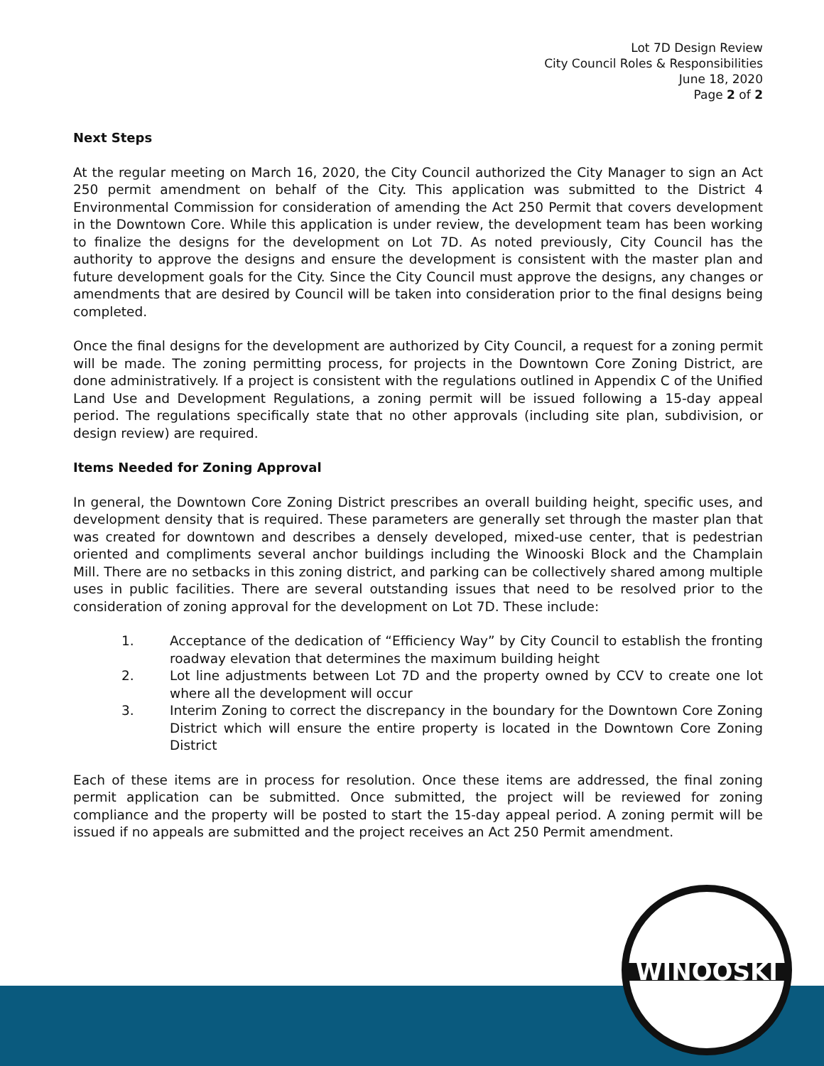WINOOSKI
Lot 7D Design Review
City Council Roles & Responsibilities
June 18, 2020
Page 2 of 2
Next Steps
At the regular meeting on March 16, 2020, the City Council authorized the City Manager to sign an Act 250 permit amendment on behalf of the City. This application was submitted to the District 4 Environmental Commission for consideration of amending the Act 250 Permit that covers development in the Downtown Core. While this application is under review, the development team has been working to finalize the designs for the development on Lot 7D. As noted previously, City Council has the authority to approve the designs and ensure the development is consistent with the master plan and future development goals for the City. Since the City Council must approve the designs, any changes or amendments that are desired by Council will be taken into consideration prior to the final designs being completed.
Once the final designs for the development are authorized by City Council, a request for a zoning permit will be made. The zoning permitting process, for projects in the Downtown Core Zoning District, are done administratively. If a project is consistent with the regulations outlined in Appendix C of the Unified Land Use and Development Regulations, a zoning permit will be issued following a 15-day appeal period. The regulations specifically state that no other approvals (including site plan, subdivision, or design review) are required.
Items Needed for Zoning Approval
In general, the Downtown Core Zoning District prescribes an overall building height, specific uses, and development density that is required. These parameters are generally set through the master plan that was created for downtown and describes a densely developed, mixed-use center, that is pedestrian oriented and compliments several anchor buildings including the Winooski Block and the Champlain Mill. There are no setbacks in this zoning district, and parking can be collectively shared among multiple uses in public facilities. There are several outstanding issues that need to be resolved prior to the consideration of zoning approval for the development on Lot 7D. These include:
1. Acceptance of the dedication of “Efficiency Way” by City Council to establish the fronting roadway elevation that determines the maximum building height
2. Lot line adjustments between Lot 7D and the property owned by CCV to create one lot where all the development will occur
3. Interim Zoning to correct the discrepancy in the boundary for the Downtown Core Zoning District which will ensure the entire property is located in the Downtown Core Zoning District
Each of these items are in process for resolution. Once these items are addressed, the final zoning permit application can be submitted. Once submitted, the project will be reviewed for zoning compliance and the property will be posted to start the 15-day appeal period. A zoning permit will be issued if no appeals are submitted and the project receives an Act 250 Permit amendment.